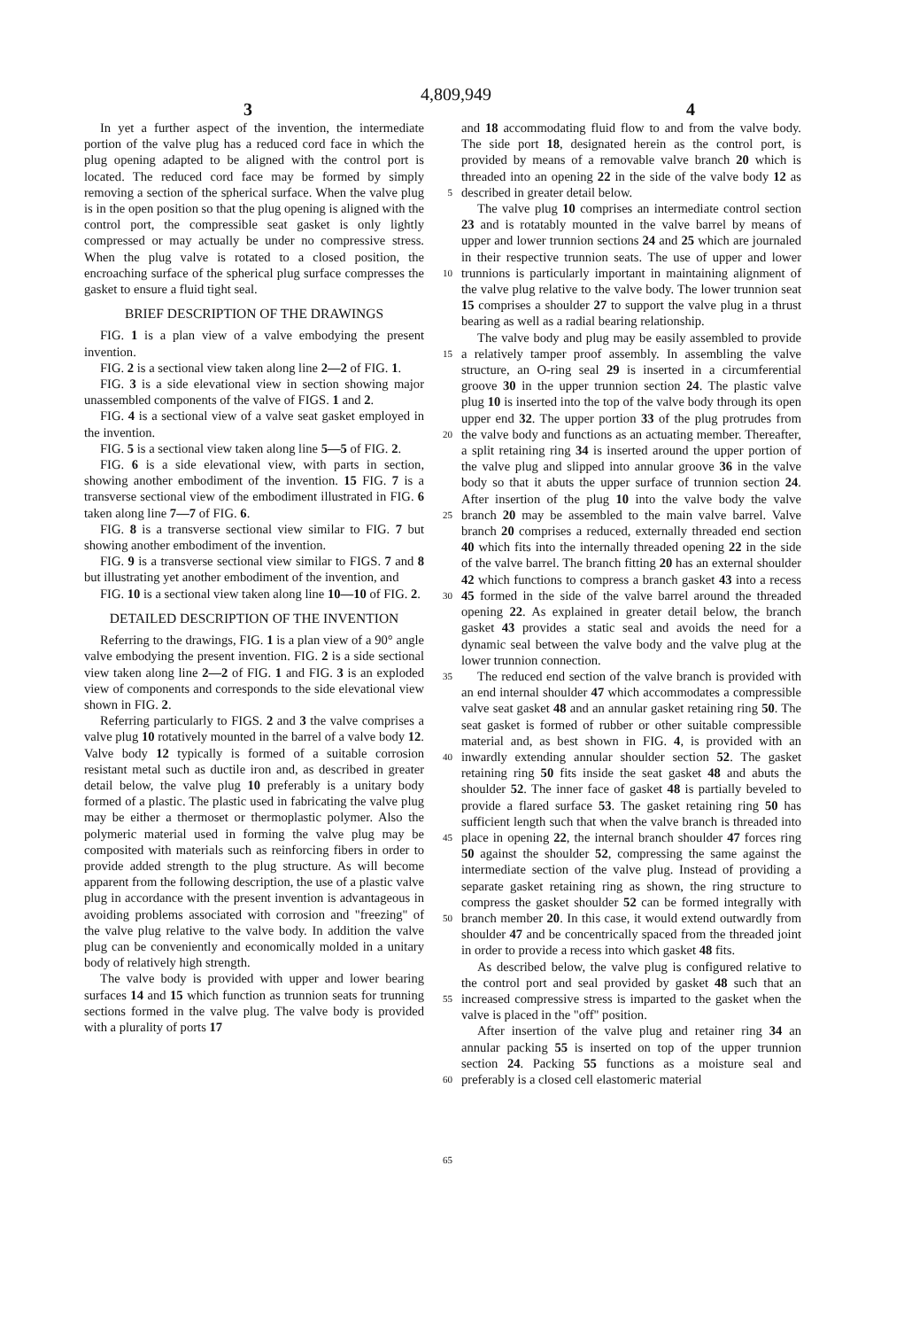4,809,949
3 4
In yet a further aspect of the invention, the intermediate portion of the valve plug has a reduced cord face in which the plug opening adapted to be aligned with the control port is located. The reduced cord face may be formed by simply removing a section of the spherical surface. When the valve plug is in the open position so that the plug opening is aligned with the control port, the compressible seat gasket is only lightly compressed or may actually be under no compressive stress. When the plug valve is rotated to a closed position, the encroaching surface of the spherical plug surface compresses the gasket to ensure a fluid tight seal.
BRIEF DESCRIPTION OF THE DRAWINGS
FIG. 1 is a plan view of a valve embodying the present invention.
FIG. 2 is a sectional view taken along line 2—2 of FIG. 1.
FIG. 3 is a side elevational view in section showing major unassembled components of the valve of FIGS. 1 and 2.
FIG. 4 is a sectional view of a valve seat gasket employed in the invention.
FIG. 5 is a sectional view taken along line 5—5 of FIG. 2.
FIG. 6 is a side elevational view, with parts in section, showing another embodiment of the invention. 15 FIG. 7 is a transverse sectional view of the embodiment illustrated in FIG. 6 taken along line 7—7 of FIG. 6.
FIG. 8 is a transverse sectional view similar to FIG. 7 but showing another embodiment of the invention.
FIG. 9 is a transverse sectional view similar to FIGS. 7 and 8 but illustrating yet another embodiment of the invention, and
FIG. 10 is a sectional view taken along line 10—10 of FIG. 2.
DETAILED DESCRIPTION OF THE INVENTION
Referring to the drawings, FIG. 1 is a plan view of a 90° angle valve embodying the present invention. FIG. 2 is a side sectional view taken along line 2—2 of FIG. 1 and FIG. 3 is an exploded view of components and corresponds to the side elevational view shown in FIG. 2.
Referring particularly to FIGS. 2 and 3 the valve comprises a valve plug 10 rotatively mounted in the barrel of a valve body 12. Valve body 12 typically is formed of a suitable corrosion resistant metal such as ductile iron and, as described in greater detail below, the valve plug 10 preferably is a unitary body formed of a plastic. The plastic used in fabricating the valve plug may be either a thermoset or thermoplastic polymer. Also the polymeric material used in forming the valve plug may be composited with materials such as reinforcing fibers in order to provide added strength to the plug structure. As will become apparent from the following description, the use of a plastic valve plug in accordance with the present invention is advantageous in avoiding problems associated with corrosion and "freezing" of the valve plug relative to the valve body. In addition the valve plug can be conveniently and economically molded in a unitary body of relatively high strength.
The valve body is provided with upper and lower bearing surfaces 14 and 15 which function as trunnion seats for trunning sections formed in the valve plug. The valve body is provided with a plurality of ports 17
5
10
15
20
25
30
35
40
45
50
55
60
65
and 18 accommodating fluid flow to and from the valve body. The side port 18, designated herein as the control port, is provided by means of a removable valve branch 20 which is threaded into an opening 22 in the side of the valve body 12 as described in greater detail below.
The valve plug 10 comprises an intermediate control section 23 and is rotatably mounted in the valve barrel by means of upper and lower trunnion sections 24 and 25 which are journaled in their respective trunnion seats. The use of upper and lower trunnions is particularly important in maintaining alignment of the valve plug relative to the valve body. The lower trunnion seat 15 comprises a shoulder 27 to support the valve plug in a thrust bearing as well as a radial bearing relationship.
The valve body and plug may be easily assembled to provide a relatively tamper proof assembly. In assembling the valve structure, an O-ring seal 29 is inserted in a circumferential groove 30 in the upper trunnion section 24. The plastic valve plug 10 is inserted into the top of the valve body through its open upper end 32. The upper portion 33 of the plug protrudes from the valve body and functions as an actuating member. Thereafter, a split retaining ring 34 is inserted around the upper portion of the valve plug and slipped into annular groove 36 in the valve body so that it abuts the upper surface of trunnion section 24. After insertion of the plug 10 into the valve body the valve branch 20 may be assembled to the main valve barrel. Valve branch 20 comprises a reduced, externally threaded end section 40 which fits into the internally threaded opening 22 in the side of the valve barrel. The branch fitting 20 has an external shoulder 42 which functions to compress a branch gasket 43 into a recess 45 formed in the side of the valve barrel around the threaded opening 22. As explained in greater detail below, the branch gasket 43 provides a static seal and avoids the need for a dynamic seal between the valve body and the valve plug at the lower trunnion connection.
The reduced end section of the valve branch is provided with an end internal shoulder 47 which accommodates a compressible valve seat gasket 48 and an annular gasket retaining ring 50. The seat gasket is formed of rubber or other suitable compressible material and, as best shown in FIG. 4, is provided with an inwardly extending annular shoulder section 52. The gasket retaining ring 50 fits inside the seat gasket 48 and abuts the shoulder 52. The inner face of gasket 48 is partially beveled to provide a flared surface 53. The gasket retaining ring 50 has sufficient length such that when the valve branch is threaded into place in opening 22, the internal branch shoulder 47 forces ring 50 against the shoulder 52, compressing the same against the intermediate section of the valve plug. Instead of providing a separate gasket retaining ring as shown, the ring structure to compress the gasket shoulder 52 can be formed integrally with branch member 20. In this case, it would extend outwardly from shoulder 47 and be concentrically spaced from the threaded joint in order to provide a recess into which gasket 48 fits.
As described below, the valve plug is configured relative to the control port and seal provided by gasket 48 such that an increased compressive stress is imparted to the gasket when the valve is placed in the "off" position.
After insertion of the valve plug and retainer ring 34 an annular packing 55 is inserted on top of the upper trunnion section 24. Packing 55 functions as a moisture seal and preferably is a closed cell elastomeric material